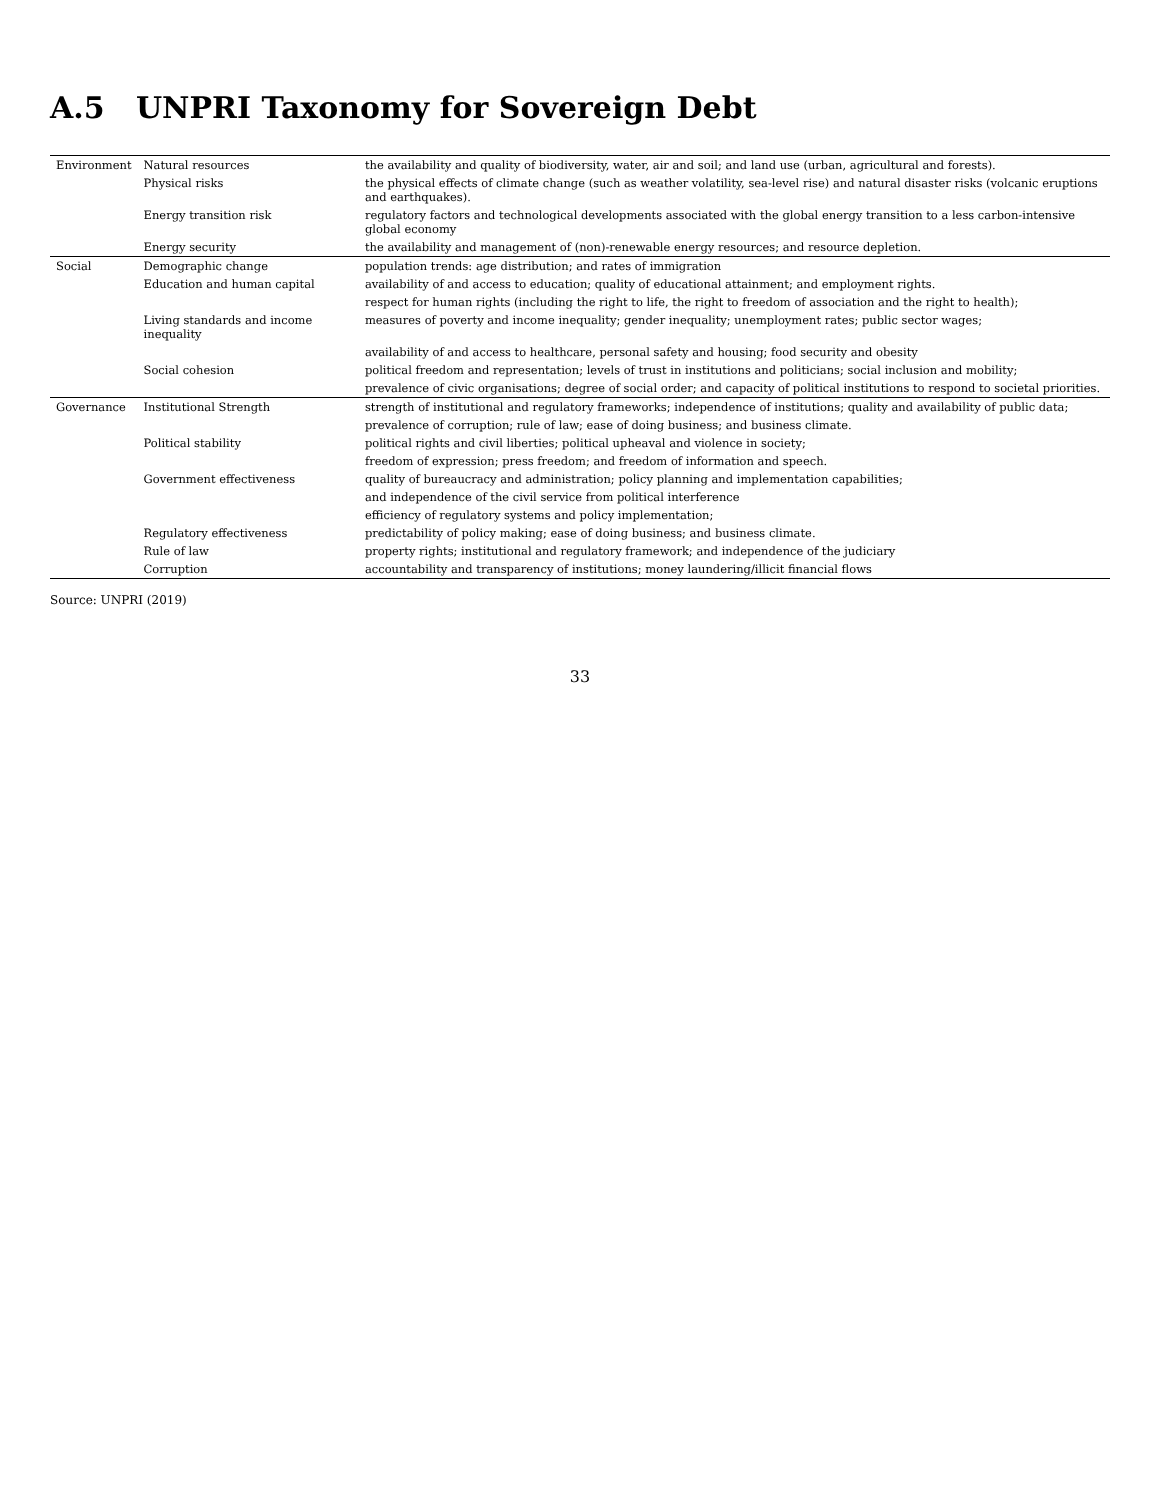A.5 UNPRI Taxonomy for Sovereign Debt
| Environment | Natural resources | the availability and quality of biodiversity, water, air and soil; and land use (urban, agricultural and forests). |
| | Physical risks | the physical effects of climate change (such as weather volatility, sea-level rise) and natural disaster risks (volcanic eruptions and earthquakes). |
| | Energy transition risk | regulatory factors and technological developments associated with the global energy transition to a less carbon-intensive global economy |
| | Energy security | the availability and management of (non)-renewable energy resources; and resource depletion. |
| Social | Demographic change | population trends: age distribution; and rates of immigration |
| | Education and human capital | availability of and access to education; quality of educational attainment; and employment rights. |
| | | respect for human rights (including the right to life, the right to freedom of association and the right to health); |
| | Living standards and income inequality | measures of poverty and income inequality; gender inequality; unemployment rates; public sector wages; |
| | | availability of and access to healthcare, personal safety and housing; food security and obesity |
| | Social cohesion | political freedom and representation; levels of trust in institutions and politicians; social inclusion and mobility; |
| | | prevalence of civic organisations; degree of social order; and capacity of political institutions to respond to societal priorities. |
| Governance | Institutional Strength | strength of institutional and regulatory frameworks; independence of institutions; quality and availability of public data; |
| | | prevalence of corruption; rule of law; ease of doing business; and business climate. |
| | Political stability | political rights and civil liberties; political upheaval and violence in society; |
| | | freedom of expression; press freedom; and freedom of information and speech. |
| | Government effectiveness | quality of bureaucracy and administration; policy planning and implementation capabilities; |
| | | and independence of the civil service from political interference |
| | | efficiency of regulatory systems and policy implementation; |
| | Regulatory effectiveness | predictability of policy making; ease of doing business; and business climate. |
| | Rule of law | property rights; institutional and regulatory framework; and independence of the judiciary |
| | Corruption | accountability and transparency of institutions; money laundering/illicit financial flows |
Source: UNPRI (2019)
33